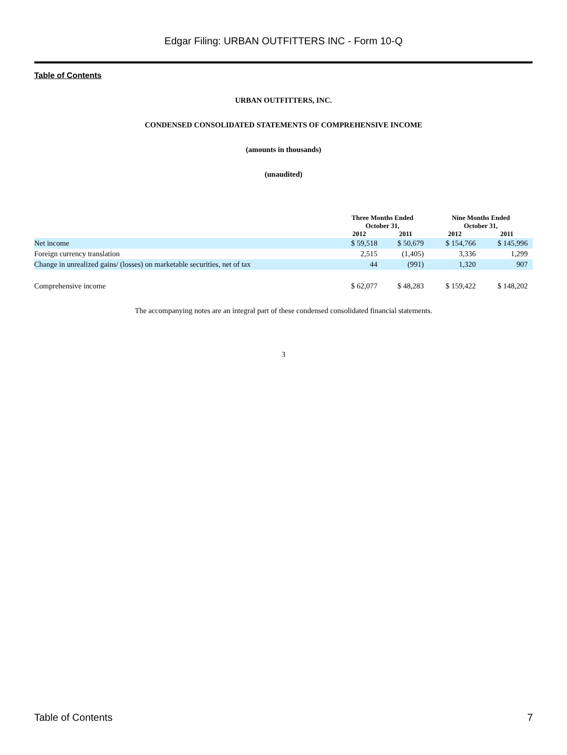Edgar Filing: URBAN OUTFITTERS INC - Form 10-Q
Table of Contents
URBAN OUTFITTERS, INC.
CONDENSED CONSOLIDATED STATEMENTS OF COMPREHENSIVE INCOME
(amounts in thousands)
(unaudited)
| | Three Months Ended October 31, | | Nine Months Ended October 31, | |
| --- | --- | --- | --- | --- |
| | 2012 | 2011 | 2012 | 2011 |
| Net income | $ 59,518 | $ 50,679 | $ 154,766 | $ 145,996 |
| Foreign currency translation | 2,515 | (1,405) | 3,336 | 1,299 |
| Change in unrealized gains/ (losses) on marketable securities, net of tax | 44 | (991) | 1,320 | 907 |
| Comprehensive income | $ 62,077 | $ 48,283 | $ 159,422 | $ 148,202 |
The accompanying notes are an integral part of these condensed consolidated financial statements.
3
Table of Contents 7